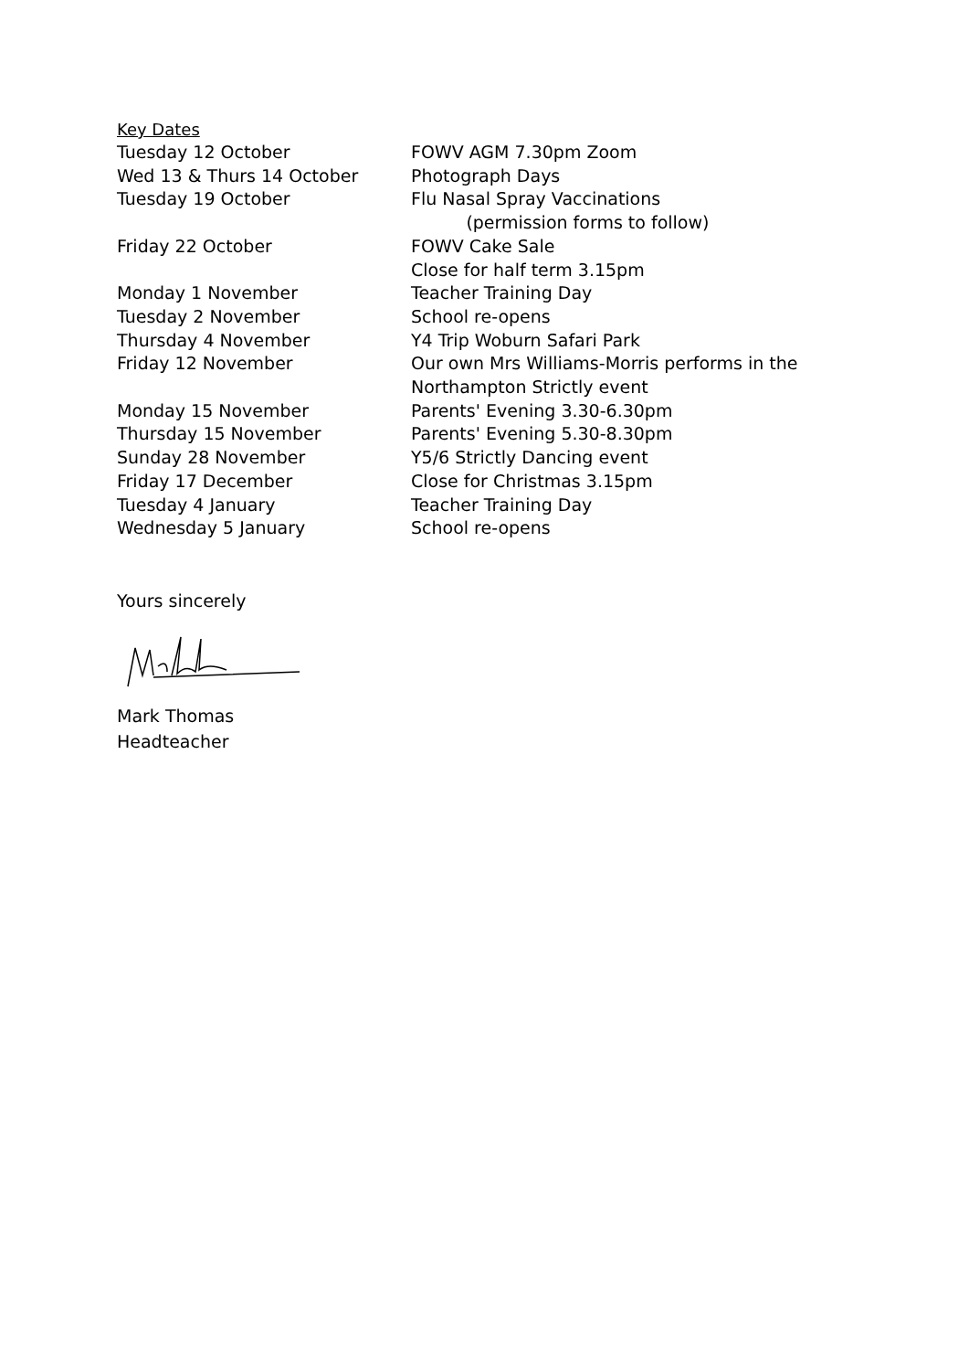Key Dates
| Tuesday 12 October | FOWV AGM 7.30pm Zoom |
| Wed 13 & Thurs 14 October | Photograph Days |
| Tuesday 19 October | Flu Nasal Spray Vaccinations (permission forms to follow) |
| Friday 22 October | FOWV Cake Sale Close for half term 3.15pm |
| Monday 1 November | Teacher Training Day |
| Tuesday 2 November | School re-opens |
| Thursday 4 November | Y4 Trip Woburn Safari Park |
| Friday 12 November | Our own Mrs Williams-Morris performs in the Northampton Strictly event |
| Monday 15 November | Parents' Evening 3.30-6.30pm |
| Thursday 15 November | Parents' Evening 5.30-8.30pm |
| Sunday 28 November | Y5/6 Strictly Dancing event |
| Friday 17 December | Close for Christmas 3.15pm |
| Tuesday 4 January | Teacher Training Day |
| Wednesday 5 January | School re-opens |
Yours sincerely
Mark Thomas
Headteacher